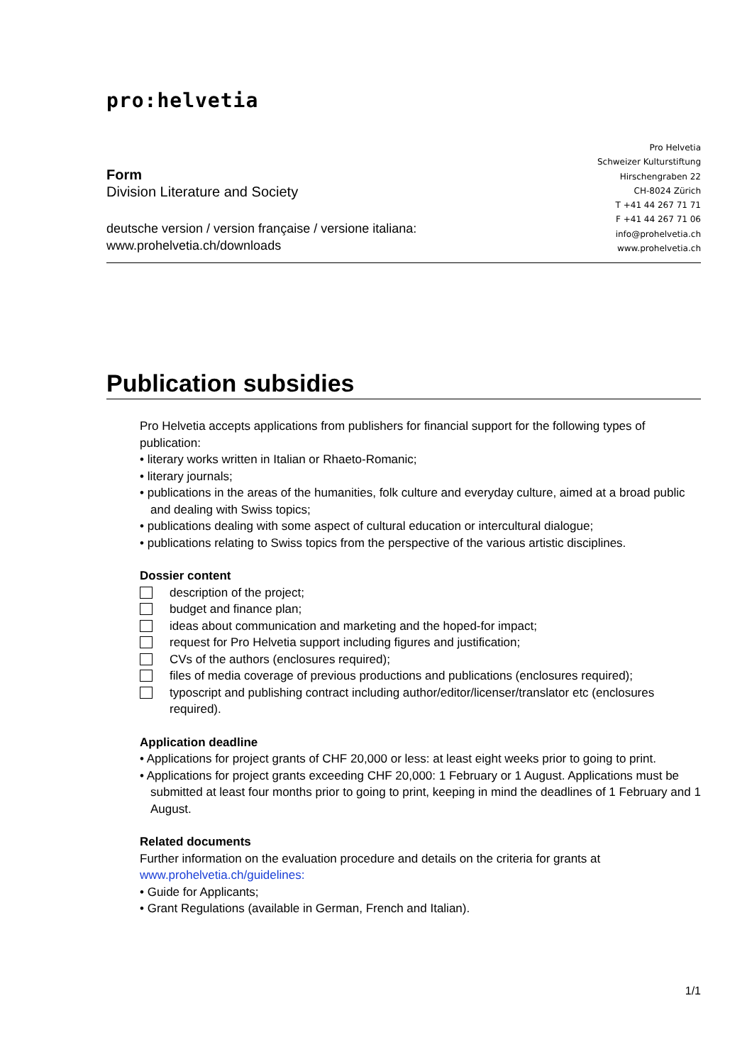pro:helvetia
Form
Division Literature and Society
deutsche version / version française / versione italiana:
www.prohelvetia.ch/downloads
Pro Helvetia
Schweizer Kulturstiftung
Hirschengraben 22
CH-8024 Zürich
T +41 44 267 71 71
F +41 44 267 71 06
info@prohelvetia.ch
www.prohelvetia.ch
Publication subsidies
Pro Helvetia accepts applications from publishers for financial support for the following types of publication:
• literary works written in Italian or Rhaeto-Romanic;
• literary journals;
• publications in the areas of the humanities, folk culture and everyday culture, aimed at a broad public and dealing with Swiss topics;
• publications dealing with some aspect of cultural education or intercultural dialogue;
• publications relating to Swiss topics from the perspective of the various artistic disciplines.
Dossier content
description of the project;
budget and finance plan;
ideas about communication and marketing and the hoped-for impact;
request for Pro Helvetia support including figures and justification;
CVs of the authors (enclosures required);
files of media coverage of previous productions and publications (enclosures required);
typoscript and publishing contract including author/editor/licenser/translator etc (enclosures required).
Application deadline
• Applications for project grants of CHF 20,000 or less: at least eight weeks prior to going to print.
• Applications for project grants exceeding CHF 20,000: 1 February or 1 August. Applications must be submitted at least four months prior to going to print, keeping in mind the deadlines of 1 February and 1 August.
Related documents
Further information on the evaluation procedure and details on the criteria for grants at www.prohelvetia.ch/guidelines:
• Guide for Applicants;
• Grant Regulations (available in German, French and Italian).
1/1